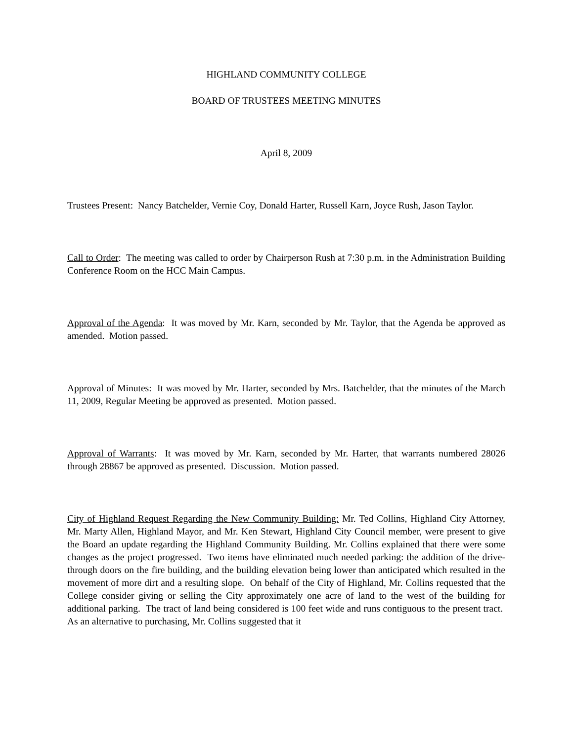HIGHLAND COMMUNITY COLLEGE
BOARD OF TRUSTEES MEETING MINUTES
April 8, 2009
Trustees Present: Nancy Batchelder, Vernie Coy, Donald Harter, Russell Karn, Joyce Rush, Jason Taylor.
Call to Order: The meeting was called to order by Chairperson Rush at 7:30 p.m. in the Administration Building Conference Room on the HCC Main Campus.
Approval of the Agenda: It was moved by Mr. Karn, seconded by Mr. Taylor, that the Agenda be approved as amended. Motion passed.
Approval of Minutes: It was moved by Mr. Harter, seconded by Mrs. Batchelder, that the minutes of the March 11, 2009, Regular Meeting be approved as presented. Motion passed.
Approval of Warrants: It was moved by Mr. Karn, seconded by Mr. Harter, that warrants numbered 28026 through 28867 be approved as presented. Discussion. Motion passed.
City of Highland Request Regarding the New Community Building: Mr. Ted Collins, Highland City Attorney, Mr. Marty Allen, Highland Mayor, and Mr. Ken Stewart, Highland City Council member, were present to give the Board an update regarding the Highland Community Building. Mr. Collins explained that there were some changes as the project progressed. Two items have eliminated much needed parking: the addition of the drive-through doors on the fire building, and the building elevation being lower than anticipated which resulted in the movement of more dirt and a resulting slope. On behalf of the City of Highland, Mr. Collins requested that the College consider giving or selling the City approximately one acre of land to the west of the building for additional parking. The tract of land being considered is 100 feet wide and runs contiguous to the present tract. As an alternative to purchasing, Mr. Collins suggested that it